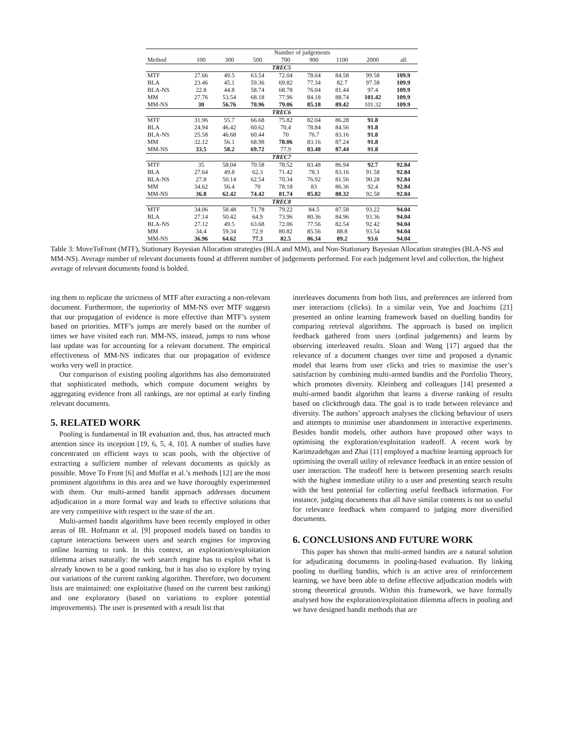| | Number of judgements | | | | | | | |
| --- | --- | --- | --- | --- | --- | --- | --- | --- |
| Method | 100 | 300 | 500 | 700 | 900 | 1100 | 2000 | all |
| TREC5 | | | | | | | | |
| MTF | 27.66 | 49.5 | 63.54 | 72.04 | 78.64 | 84.58 | 99.58 | 109.9 |
| BLA | 23.46 | 45.1 | 59.36 | 69.82 | 77.34 | 82.7 | 97.58 | 109.9 |
| BLA-NS | 22.8 | 44.8 | 58.74 | 68.78 | 76.04 | 81.44 | 97.4 | 109.9 |
| MM | 27.76 | 53.54 | 68.18 | 77.96 | 84.18 | 88.74 | 101.42 | 109.9 |
| MM-NS | 30 | 56.76 | 70.96 | 79.06 | 85.18 | 89.42 | 101.32 | 109.9 |
| TREC6 | | | | | | | | |
| MTF | 31.96 | 55.7 | 66.68 | 75.82 | 82.04 | 86.28 | 91.8 | |
| BLA | 24.94 | 46.42 | 60.62 | 70.4 | 78.84 | 84.56 | 91.8 | |
| BLA-NS | 25.58 | 46.68 | 60.44 | 70 | 76.7 | 83.16 | 91.8 | |
| MM | 32.12 | 56.1 | 68.98 | 78.06 | 83.16 | 87.24 | 91.8 | |
| MM-NS | 33.5 | 58.2 | 69.72 | 77.9 | 83.48 | 87.44 | 91.8 | |
| TREC7 | | | | | | | | |
| MTF | 35 | 58.04 | 70.58 | 78.52 | 83.48 | 86.94 | 92.7 | 92.84 |
| BLA | 27.64 | 49.8 | 62.3 | 71.42 | 78.3 | 83.16 | 91.58 | 92.84 |
| BLA-NS | 27.8 | 50.14 | 62.54 | 70.34 | 76.92 | 81.56 | 90.28 | 92.84 |
| MM | 34.62 | 56.4 | 70 | 78.18 | 83 | 86.36 | 92.4 | 92.84 |
| MM-NS | 36.8 | 62.42 | 74.42 | 81.74 | 85.82 | 88.32 | 92.58 | 92.84 |
| TREC8 | | | | | | | | |
| MTF | 34.06 | 58.48 | 71.78 | 79.22 | 84.5 | 87.58 | 93.22 | 94.04 |
| BLA | 27.14 | 50.42 | 64.9 | 73.96 | 80.36 | 84.96 | 93.36 | 94.04 |
| BLA-NS | 27.12 | 49.5 | 63.68 | 72.06 | 77.56 | 82.54 | 92.42 | 94.04 |
| MM | 34.4 | 59.34 | 72.9 | 80.82 | 85.56 | 88.8 | 93.54 | 94.04 |
| MM-NS | 36.96 | 64.62 | 77.3 | 82.5 | 86.34 | 89.2 | 93.6 | 94.04 |
Table 3: MoveToFront (MTF), Stationary Bayesian Allocation strategies (BLA and MM), and Non-Stationary Bayesian Allocation strategies (BLA-NS and MM-NS). Average number of relevant documents found at different number of judgements performed. For each judgement level and collection, the highest average of relevant documents found is bolded.
ing them to replicate the strictness of MTF after extracting a non-relevant document. Furthermore, the superiority of MM-NS over MTF suggests that our propagation of evidence is more effective than MTF’s system based on priorities. MTF’s jumps are merely based on the number of times we have visited each run. MM-NS, instead, jumps to runs whose last update was for accounting for a relevant document. The empirical effectiveness of MM-NS indicates that our propagation of evidence works very well in practice.
Our comparison of existing pooling algorithms has also demonstrated that sophisticated methods, which compute document weights by aggregating evidence from all rankings, are not optimal at early finding relevant documents.
5. RELATED WORK
Pooling is fundamental in IR evaluation and, thus, has attracted much attention since its inception [19, 6, 5, 4, 10]. A number of studies have concentrated on efficient ways to scan pools, with the objective of extracting a sufficient number of relevant documents as quickly as possible. Move To Front [6] and Moffat et al.’s methods [12] are the most prominent algorithms in this area and we have thoroughly experimented with them. Our multi-armed bandit approach addresses document adjudication in a more formal way and leads to effective solutions that are very competitive with respect to the state of the art.
Multi-armed bandit algorithms have been recently employed in other areas of IR. Hofmann et al. [9] proposed models based on bandits to capture interactions between users and search engines for improving online learning to rank. In this context, an exploration/exploitation dilemma arises naturally: the web search engine has to exploit what is already known to be a good ranking, but it has also to explore by trying out variations of the current ranking algorithm. Therefore, two document lists are maintained: one exploitative (based on the current best ranking) and one exploratory (based on variations to explore potential improvements). The user is presented with a result list that
interleaves documents from both lists, and preferences are inferred from user interactions (clicks). In a similar vein, Yue and Joachims [21] presented an online learning framework based on duelling bandits for comparing retrieval algorithms. The approach is based on implicit feedback gathered from users (ordinal judgements) and learns by observing interleaved results. Sloan and Wang [17] argued that the relevance of a document changes over time and proposed a dynamic model that learns from user clicks and tries to maximise the user’s satisfaction by combining multi-armed bandits and the Portfolio Theory, which promotes diversity. Kleinberg and colleagues [14] presented a multi-armed bandit algorithm that learns a diverse ranking of results based on clickthrough data. The goal is to trade between relevance and diversity. The authors’ approach analyses the clicking behaviour of users and attempts to minimise user abandonment in interactive experiments. Besides bandit models, other authors have proposed other ways to optimising the exploration/exploitation tradeoff. A recent work by Karimzadehgan and Zhai [11] employed a machine learning approach for optimising the overall utility of relevance feedback in an entire session of user interaction. The tradeoff here is between presenting search results with the highest immediate utility to a user and presenting search results with the best potential for collecting useful feedback information. For instance, judging documents that all have similar contents is not so useful for relevance feedback when compared to judging more diversified documents.
6. CONCLUSIONS AND FUTURE WORK
This paper has shown that multi-armed bandits are a natural solution for adjudicating documents in pooling-based evaluation. By linking pooling to duelling bandits, which is an active area of reinforcement learning, we have been able to define effective adjudication models with strong theoretical grounds. Within this framework, we have formally analysed how the exploration/exploitation dilemma affects in pooling and we have designed bandit methods that are